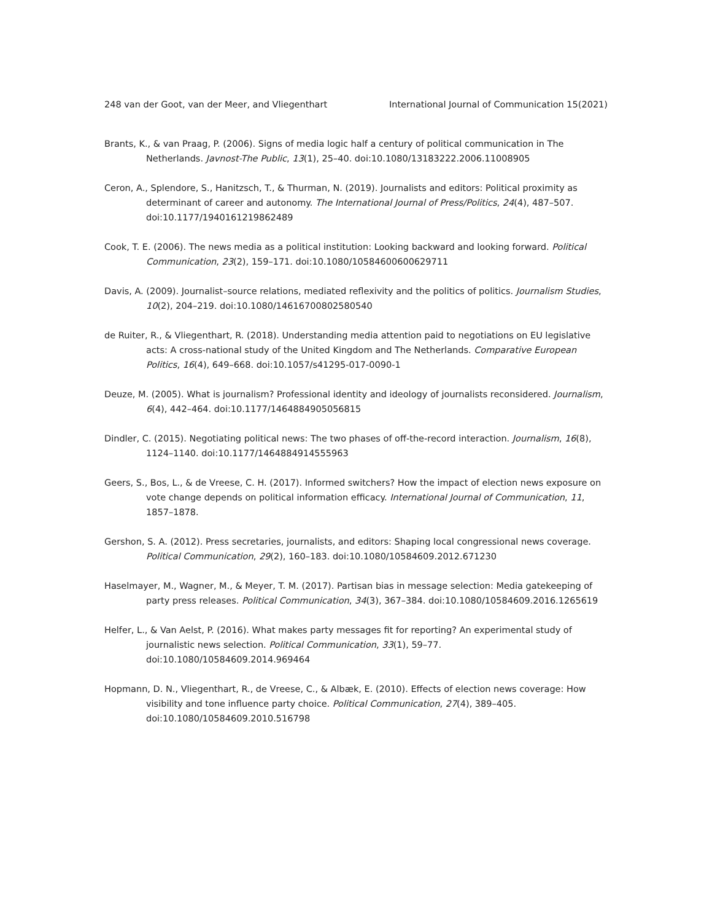248 van der Goot, van der Meer, and Vliegenthart International Journal of Communication 15(2021)
Brants, K., & van Praag, P. (2006). Signs of media logic half a century of political communication in The Netherlands. Javnost-The Public, 13(1), 25–40. doi:10.1080/13183222.2006.11008905
Ceron, A., Splendore, S., Hanitzsch, T., & Thurman, N. (2019). Journalists and editors: Political proximity as determinant of career and autonomy. The International Journal of Press/Politics, 24(4), 487–507. doi:10.1177/1940161219862489
Cook, T. E. (2006). The news media as a political institution: Looking backward and looking forward. Political Communication, 23(2), 159–171. doi:10.1080/10584600600629711
Davis, A. (2009). Journalist–source relations, mediated reflexivity and the politics of politics. Journalism Studies, 10(2), 204–219. doi:10.1080/14616700802580540
de Ruiter, R., & Vliegenthart, R. (2018). Understanding media attention paid to negotiations on EU legislative acts: A cross-national study of the United Kingdom and The Netherlands. Comparative European Politics, 16(4), 649–668. doi:10.1057/s41295-017-0090-1
Deuze, M. (2005). What is journalism? Professional identity and ideology of journalists reconsidered. Journalism, 6(4), 442–464. doi:10.1177/1464884905056815
Dindler, C. (2015). Negotiating political news: The two phases of off-the-record interaction. Journalism, 16(8), 1124–1140. doi:10.1177/1464884914555963
Geers, S., Bos, L., & de Vreese, C. H. (2017). Informed switchers? How the impact of election news exposure on vote change depends on political information efficacy. International Journal of Communication, 11, 1857–1878.
Gershon, S. A. (2012). Press secretaries, journalists, and editors: Shaping local congressional news coverage. Political Communication, 29(2), 160–183. doi:10.1080/10584609.2012.671230
Haselmayer, M., Wagner, M., & Meyer, T. M. (2017). Partisan bias in message selection: Media gatekeeping of party press releases. Political Communication, 34(3), 367–384. doi:10.1080/10584609.2016.1265619
Helfer, L., & Van Aelst, P. (2016). What makes party messages fit for reporting? An experimental study of journalistic news selection. Political Communication, 33(1), 59–77. doi:10.1080/10584609.2014.969464
Hopmann, D. N., Vliegenthart, R., de Vreese, C., & Albæk, E. (2010). Effects of election news coverage: How visibility and tone influence party choice. Political Communication, 27(4), 389–405. doi:10.1080/10584609.2010.516798